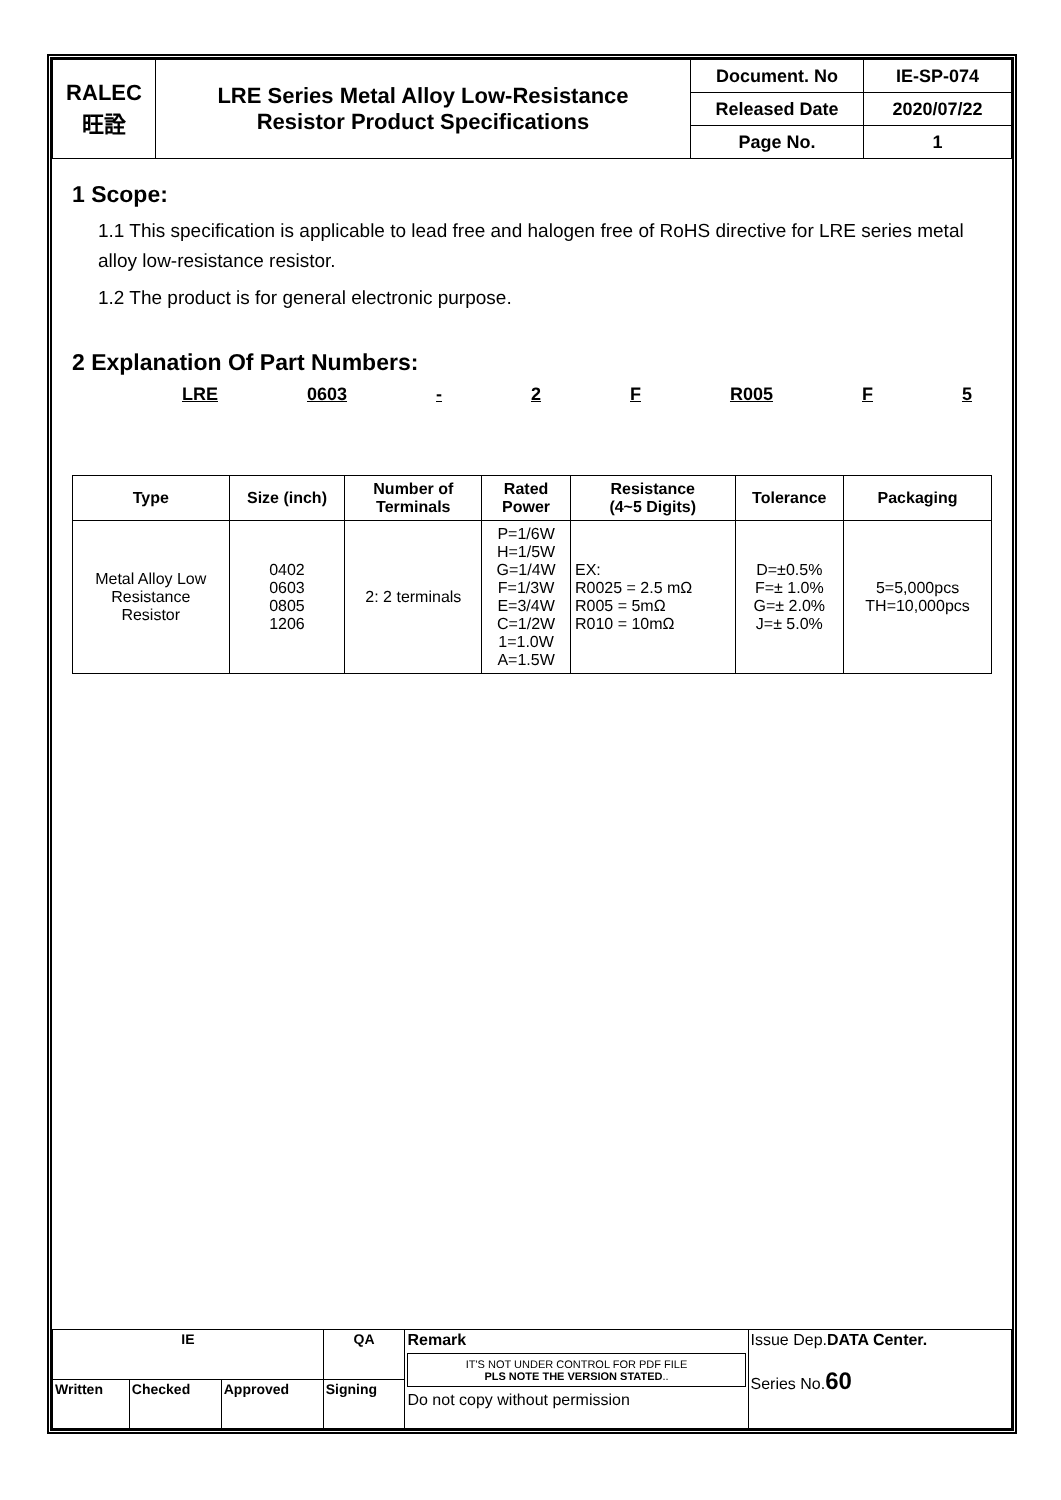| RALEC 旺詮 | LRE Series Metal Alloy Low-Resistance Resistor Product Specifications | Document. No | IE-SP-074 |
| | | Released Date | 2020/07/22 |
| | | Page No. | 1 |
1 Scope:
1.1 This specification is applicable to lead free and halogen free of RoHS directive for LRE series metal alloy low-resistance resistor.
1.2 The product is for general electronic purpose.
2 Explanation Of Part Numbers:
LRE 0603 - 2 F R005 F 5
| Type | Size (inch) | Number of Terminals | Rated Power | Resistance (4~5 Digits) | Tolerance | Packaging |
| --- | --- | --- | --- | --- | --- | --- |
| Metal Alloy Low Resistance Resistor | 0402 0603 0805 1206 | 2: 2 terminals | P=1/6W H=1/5W G=1/4W F=1/3W E=3/4W C=1/2W 1=1.0W A=1.5W | EX: R0025 = 2.5 mΩ R005 = 5mΩ R010 = 10mΩ | D=±0.5% F=± 1.0% G=± 2.0% J=± 5.0% | 5=5,000pcs TH=10,000pcs |
| IE | | | QA | Remark IT'S NOT UNDER CONTROL FOR PDF FILE PLS NOTE THE VERSION STATED .. Do not copy without permission | Issue Dep. DATA Center. Series No. 60 |
| Written | Checked | Approved | Signing | | |